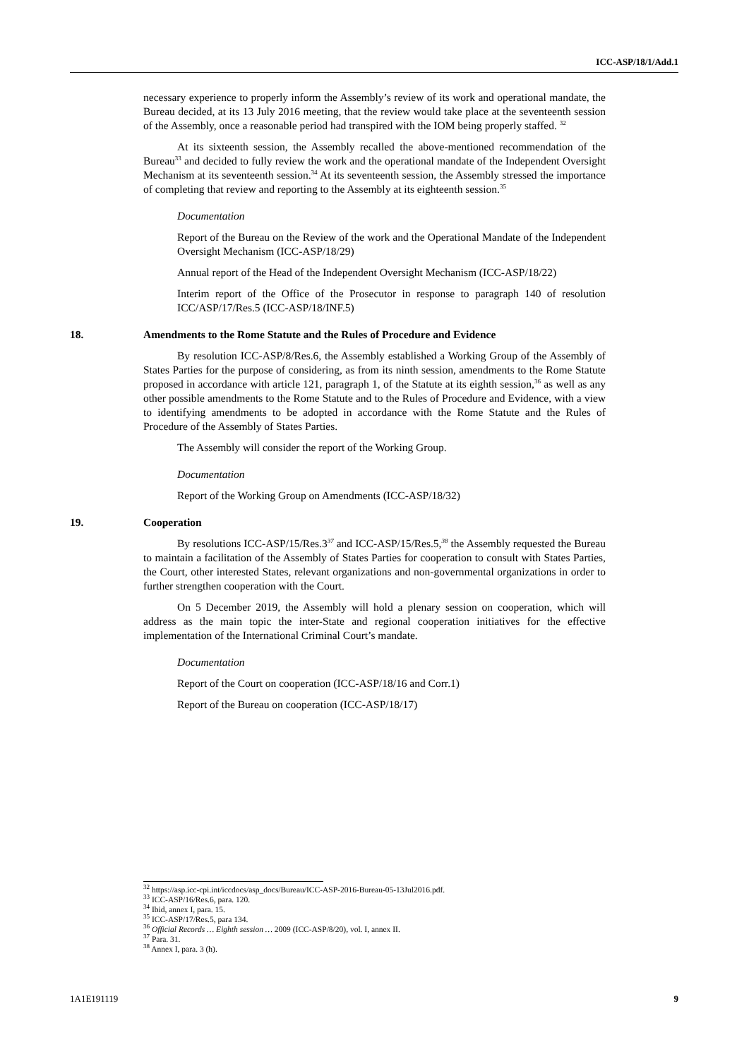ICC-ASP/18/1/Add.1
necessary experience to properly inform the Assembly’s review of its work and operational mandate, the Bureau decided, at its 13 July 2016 meeting, that the review would take place at the seventeenth session of the Assembly, once a reasonable period had transpired with the IOM being properly staffed. <sup>32</sup>
At its sixteenth session, the Assembly recalled the above-mentioned recommendation of the Bureau<sup>33</sup> and decided to fully review the work and the operational mandate of the Independent Oversight Mechanism at its seventeenth session.<sup>34</sup> At its seventeenth session, the Assembly stressed the importance of completing that review and reporting to the Assembly at its eighteenth session.<sup>35</sup>
Documentation
Report of the Bureau on the Review of the work and the Operational Mandate of the Independent Oversight Mechanism (ICC-ASP/18/29)
Annual report of the Head of the Independent Oversight Mechanism (ICC-ASP/18/22)
Interim report of the Office of the Prosecutor in response to paragraph 140 of resolution ICC/ASP/17/Res.5 (ICC-ASP/18/INF.5)
18. Amendments to the Rome Statute and the Rules of Procedure and Evidence
By resolution ICC-ASP/8/Res.6, the Assembly established a Working Group of the Assembly of States Parties for the purpose of considering, as from its ninth session, amendments to the Rome Statute proposed in accordance with article 121, paragraph 1, of the Statute at its eighth session,<sup>36</sup> as well as any other possible amendments to the Rome Statute and to the Rules of Procedure and Evidence, with a view to identifying amendments to be adopted in accordance with the Rome Statute and the Rules of Procedure of the Assembly of States Parties.
The Assembly will consider the report of the Working Group.
Documentation
Report of the Working Group on Amendments (ICC-ASP/18/32)
19. Cooperation
By resolutions ICC-ASP/15/Res.3<sup>37</sup> and ICC-ASP/15/Res.5,<sup>38</sup> the Assembly requested the Bureau to maintain a facilitation of the Assembly of States Parties for cooperation to consult with States Parties, the Court, other interested States, relevant organizations and non-governmental organizations in order to further strengthen cooperation with the Court.
On 5 December 2019, the Assembly will hold a plenary session on cooperation, which will address as the main topic the inter-State and regional cooperation initiatives for the effective implementation of the International Criminal Court’s mandate.
Documentation
Report of the Court on cooperation (ICC-ASP/18/16 and Corr.1)
Report of the Bureau on cooperation (ICC-ASP/18/17)
<sup>32</sup> https://asp.icc-cpi.int/iccdocs/asp_docs/Bureau/ICC-ASP-2016-Bureau-05-13Jul2016.pdf.
<sup>33</sup> ICC-ASP/16/Res.6, para. 120.
<sup>34</sup> Ibid, annex I, para. 15.
<sup>35</sup> ICC-ASP/17/Res.5, para 134.
<sup>36</sup> Official Records … Eighth session … 2009 (ICC-ASP/8/20), vol. I, annex II.
<sup>37</sup> Para. 31.
<sup>38</sup> Annex I, para. 3 (h).
1A1E191119 9